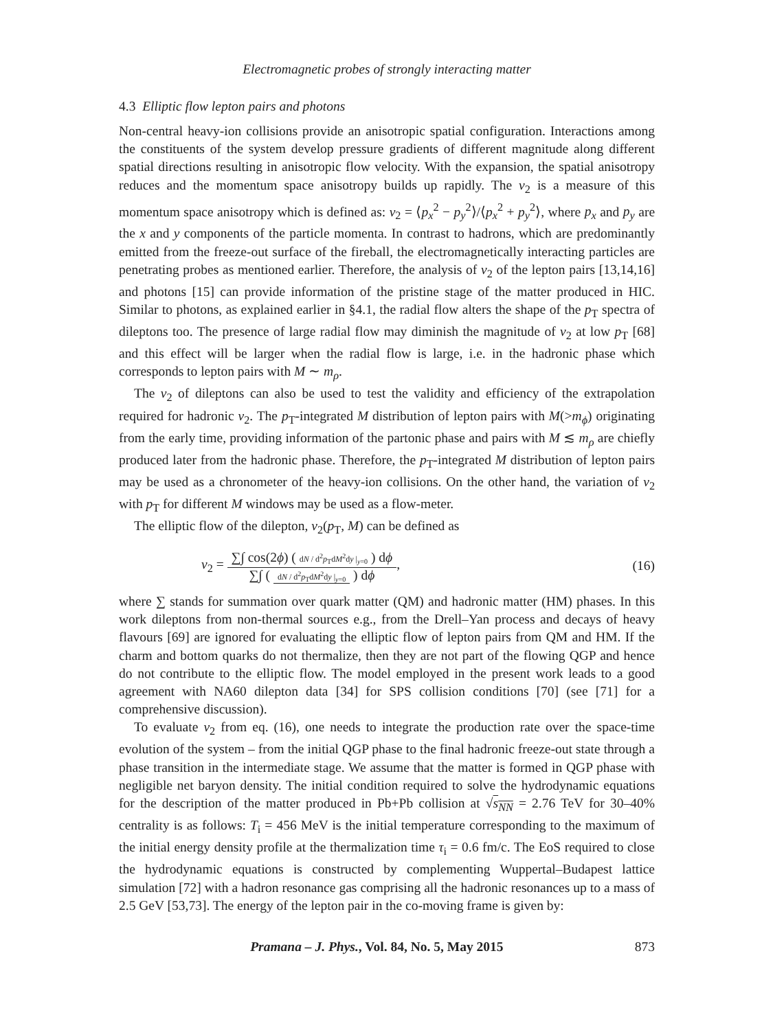Electromagnetic probes of strongly interacting matter
4.3 Elliptic flow lepton pairs and photons
Non-central heavy-ion collisions provide an anisotropic spatial configuration. Interactions among the constituents of the system develop pressure gradients of different magnitude along different spatial directions resulting in anisotropic flow velocity. With the expansion, the spatial anisotropy reduces and the momentum space anisotropy builds up rapidly. The v<sub>2</sub> is a measure of this momentum space anisotropy which is defined as: v<sub>2</sub> = ⟨p<sub>x</sub><sup>2</sup> − p<sub>y</sub><sup>2</sup>⟩/⟨p<sub>x</sub><sup>2</sup> + p<sub>y</sub><sup>2</sup>⟩, where p<sub>x</sub> and p<sub>y</sub> are the x and y components of the particle momenta. In contrast to hadrons, which are predominantly emitted from the freeze-out surface of the fireball, the electromagnetically interacting particles are penetrating probes as mentioned earlier. Therefore, the analysis of v<sub>2</sub> of the lepton pairs [13,14,16] and photons [15] can provide information of the pristine stage of the matter produced in HIC. Similar to photons, as explained earlier in §4.1, the radial flow alters the shape of the p<sub>T</sub> spectra of dileptons too. The presence of large radial flow may diminish the magnitude of v<sub>2</sub> at low p<sub>T</sub> [68] and this effect will be larger when the radial flow is large, i.e. in the hadronic phase which corresponds to lepton pairs with M ∼ m<sub>ρ</sub>.
The v<sub>2</sub> of dileptons can also be used to test the validity and efficiency of the extrapolation required for hadronic v<sub>2</sub>. The p<sub>T</sub>-integrated M distribution of lepton pairs with M(>m<sub>ϕ</sub>) originating from the early time, providing information of the partonic phase and pairs with M ≲ m<sub>ρ</sub> are chiefly produced later from the hadronic phase. Therefore, the p<sub>T</sub>-integrated M distribution of lepton pairs may be used as a chronometer of the heavy-ion collisions. On the other hand, the variation of v<sub>2</sub> with p<sub>T</sub> for different M windows may be used as a flow-meter.
The elliptic flow of the dilepton, v<sub>2</sub>(p<sub>T</sub>, M) can be defined as
v<sub>2</sub> = ∑∫ cos(2ϕ) ( dN / d<sup>2</sup>p<sub>T</sub>dM<sup>2</sup>dy |<sub>y=0</sub> ) dϕ ∑∫ ( dN / d<sup>2</sup>p<sub>T</sub>dM<sup>2</sup>dy |<sub>y=0</sub> ) dϕ,
(16)
where ∑ stands for summation over quark matter (QM) and hadronic matter (HM) phases. In this work dileptons from non-thermal sources e.g., from the Drell–Yan process and decays of heavy flavours [69] are ignored for evaluating the elliptic flow of lepton pairs from QM and HM. If the charm and bottom quarks do not thermalize, then they are not part of the flowing QGP and hence do not contribute to the elliptic flow. The model employed in the present work leads to a good agreement with NA60 dilepton data [34] for SPS collision conditions [70] (see [71] for a comprehensive discussion).
To evaluate v<sub>2</sub> from eq. (16), one needs to integrate the production rate over the space-time evolution of the system – from the initial QGP phase to the final hadronic freeze-out state through a phase transition in the intermediate stage. We assume that the matter is formed in QGP phase with negligible net baryon density. The initial condition required to solve the hydrodynamic equations for the description of the matter produced in Pb+Pb collision at √s<sub>NN</sub> = 2.76 TeV for 30–40% centrality is as follows: T<sub>i</sub> = 456 MeV is the initial temperature corresponding to the maximum of the initial energy density profile at the thermalization time τ<sub>i</sub> = 0.6 fm/c. The EoS required to close the hydrodynamic equations is constructed by complementing Wuppertal–Budapest lattice simulation [72] with a hadron resonance gas comprising all the hadronic resonances up to a mass of 2.5 GeV [53,73]. The energy of the lepton pair in the co-moving frame is given by:
Pramana – J. Phys., Vol. 84, No. 5, May 2015 873